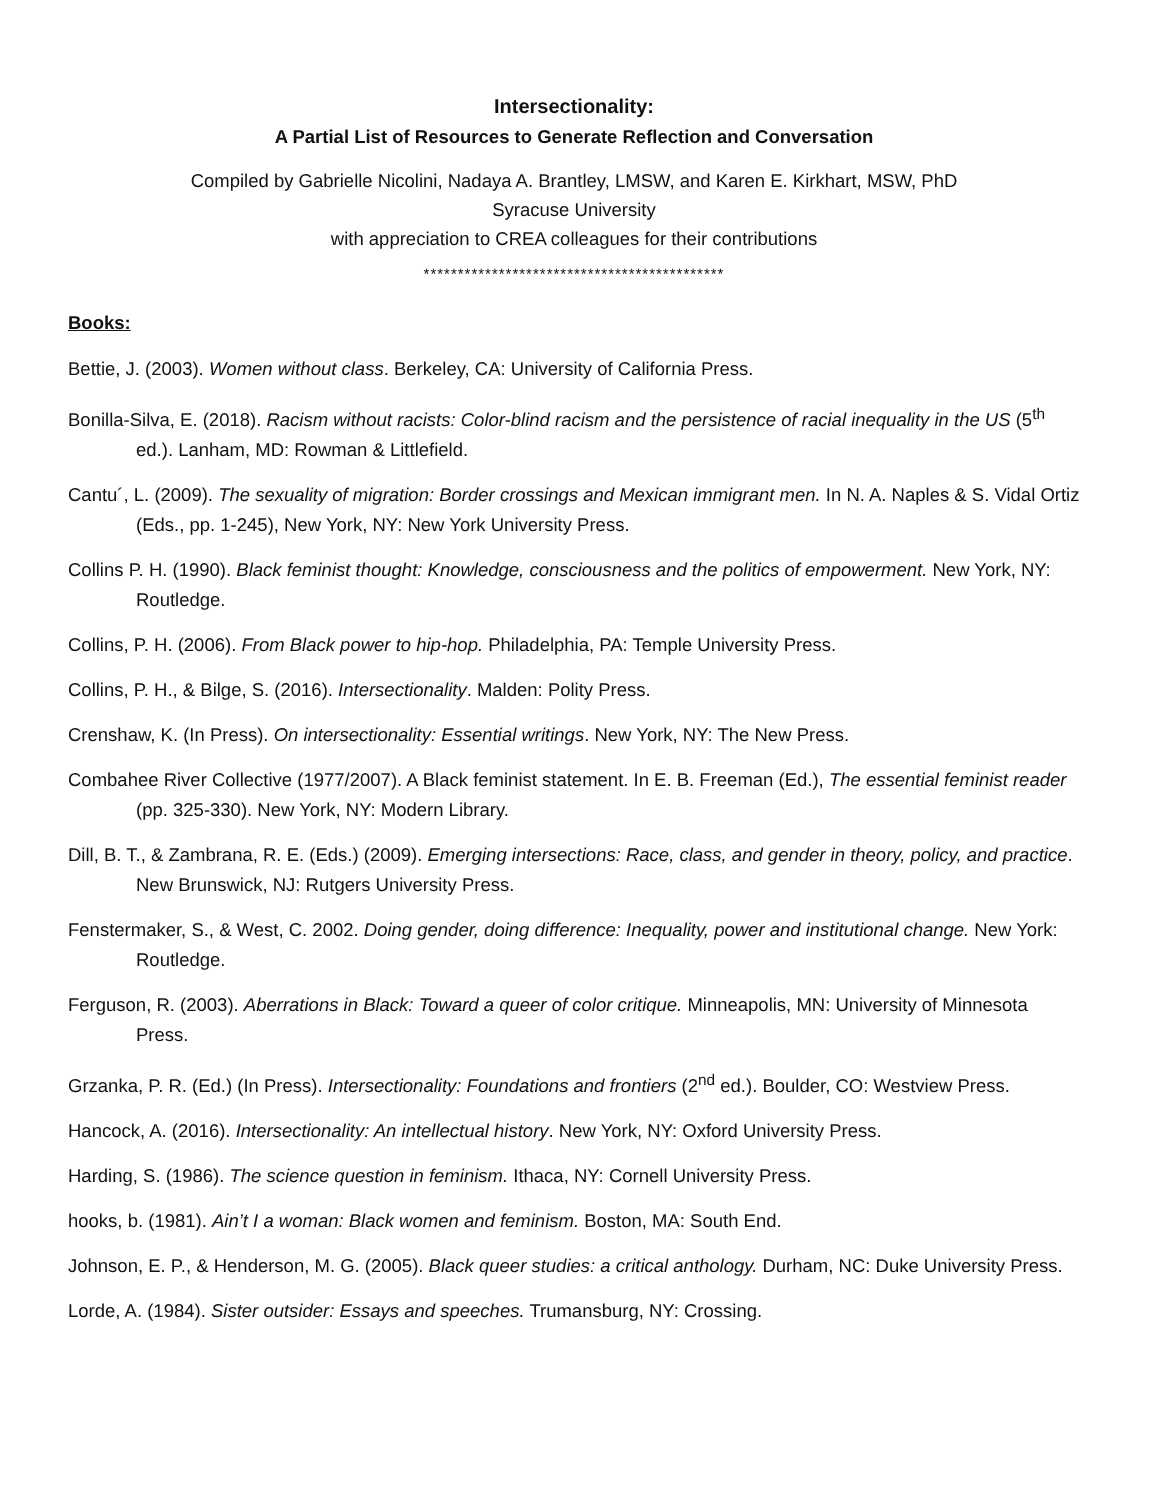Intersectionality:
A Partial List of Resources to Generate Reflection and Conversation
Compiled by Gabrielle Nicolini, Nadaya A. Brantley, LMSW, and Karen E. Kirkhart, MSW, PhD
Syracuse University
with appreciation to CREA colleagues for their contributions
********************************************
Books:
Bettie, J. (2003). Women without class. Berkeley, CA: University of California Press.
Bonilla-Silva, E. (2018). Racism without racists: Color-blind racism and the persistence of racial inequality in the US (5<sup>th</sup> ed.). Lanham, MD: Rowman & Littlefield.
Cantu´, L. (2009). The sexuality of migration: Border crossings and Mexican immigrant men. In N. A. Naples & S. Vidal Ortiz (Eds., pp. 1-245), New York, NY: New York University Press.
Collins P. H. (1990). Black feminist thought: Knowledge, consciousness and the politics of empowerment. New York, NY: Routledge.
Collins, P. H. (2006). From Black power to hip-hop. Philadelphia, PA: Temple University Press.
Collins, P. H., & Bilge, S. (2016). Intersectionality. Malden: Polity Press.
Crenshaw, K. (In Press). On intersectionality: Essential writings. New York, NY: The New Press.
Combahee River Collective (1977/2007). A Black feminist statement. In E. B. Freeman (Ed.), The essential feminist reader (pp. 325-330). New York, NY: Modern Library.
Dill, B. T., & Zambrana, R. E. (Eds.) (2009). Emerging intersections: Race, class, and gender in theory, policy, and practice. New Brunswick, NJ: Rutgers University Press.
Fenstermaker, S., & West, C. 2002. Doing gender, doing difference: Inequality, power and institutional change. New York: Routledge.
Ferguson, R. (2003). Aberrations in Black: Toward a queer of color critique. Minneapolis, MN: University of Minnesota Press.
Grzanka, P. R. (Ed.) (In Press). Intersectionality: Foundations and frontiers (2<sup>nd</sup> ed.). Boulder, CO: Westview Press.
Hancock, A. (2016). Intersectionality: An intellectual history. New York, NY: Oxford University Press.
Harding, S. (1986). The science question in feminism. Ithaca, NY: Cornell University Press.
hooks, b. (1981). Ain’t I a woman: Black women and feminism. Boston, MA: South End.
Johnson, E. P., & Henderson, M. G. (2005). Black queer studies: a critical anthology. Durham, NC: Duke University Press.
Lorde, A. (1984). Sister outsider: Essays and speeches. Trumansburg, NY: Crossing.